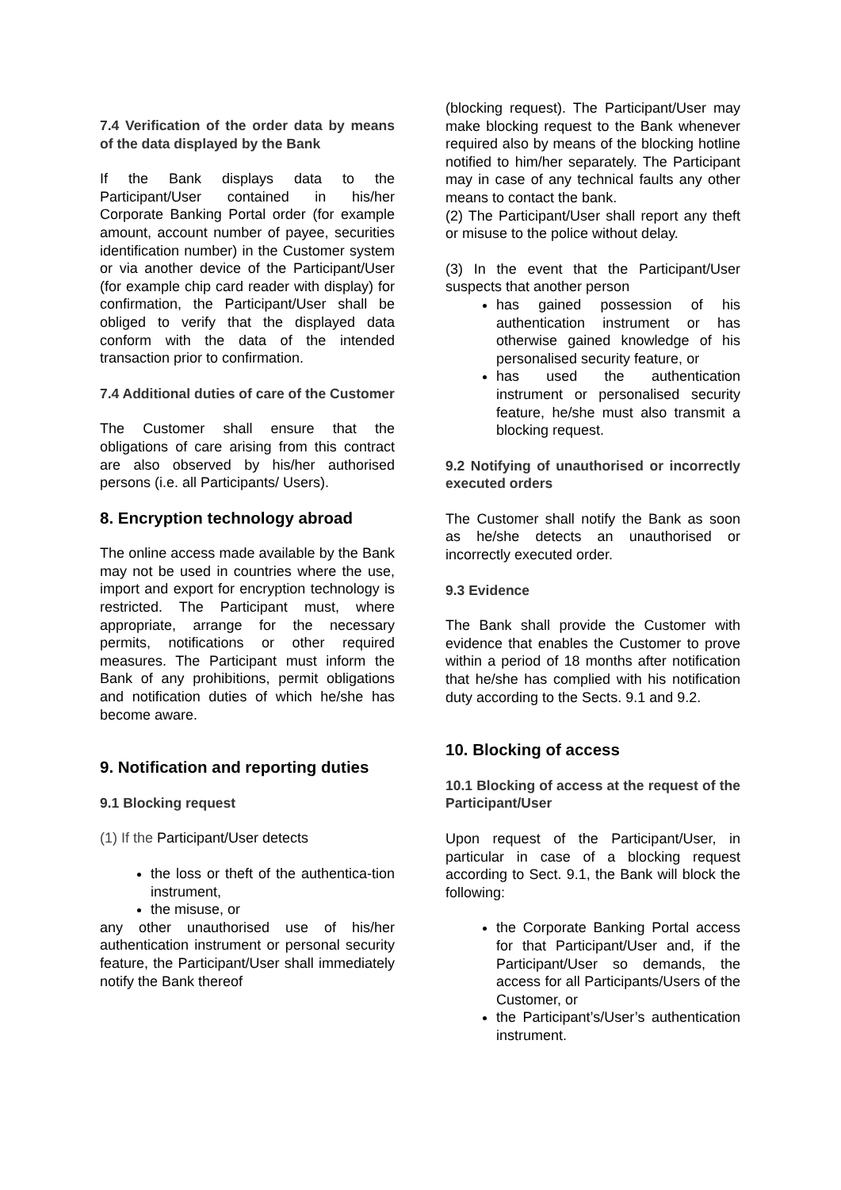7.4 Verification of the order data by means of the data displayed by the Bank
If the Bank displays data to the Participant/User contained in his/her Corporate Banking Portal order (for example amount, account number of payee, securities identification number) in the Customer system or via another device of the Participant/User (for example chip card reader with display) for confirmation, the Participant/User shall be obliged to verify that the displayed data conform with the data of the intended transaction prior to confirmation.
7.4 Additional duties of care of the Customer
The Customer shall ensure that the obligations of care arising from this contract are also observed by his/her authorised persons (i.e. all Participants/ Users).
8. Encryption technology abroad
The online access made available by the Bank may not be used in countries where the use, import and export for encryption technology is restricted. The Participant must, where appropriate, arrange for the necessary permits, notifications or other required measures. The Participant must inform the Bank of any prohibitions, permit obligations and notification duties of which he/she has become aware.
9. Notification and reporting duties
9.1 Blocking request
(1) If the Participant/User detects
the loss or theft of the authentica-tion instrument,
the misuse, or
any other unauthorised use of his/her authentication instrument or personal security feature, the Participant/User shall immediately notify the Bank thereof
(blocking request). The Participant/User may make blocking request to the Bank whenever required also by means of the blocking hotline notified to him/her separately. The Participant may in case of any technical faults any other means to contact the bank.
(2) The Participant/User shall report any theft or misuse to the police without delay.
(3) In the event that the Participant/User suspects that another person
has gained possession of his authentication instrument or has otherwise gained knowledge of his personalised security feature, or
has used the authentication instrument or personalised security feature, he/she must also transmit a blocking request.
9.2 Notifying of unauthorised or incorrectly executed orders
The Customer shall notify the Bank as soon as he/she detects an unauthorised or incorrectly executed order.
9.3 Evidence
The Bank shall provide the Customer with evidence that enables the Customer to prove within a period of 18 months after notification that he/she has complied with his notification duty according to the Sects. 9.1 and 9.2.
10. Blocking of access
10.1 Blocking of access at the request of the Participant/User
Upon request of the Participant/User, in particular in case of a blocking request according to Sect. 9.1, the Bank will block the following:
the Corporate Banking Portal access for that Participant/User and, if the Participant/User so demands, the access for all Participants/Users of the Customer, or
the Participant’s/User’s authentication instrument.